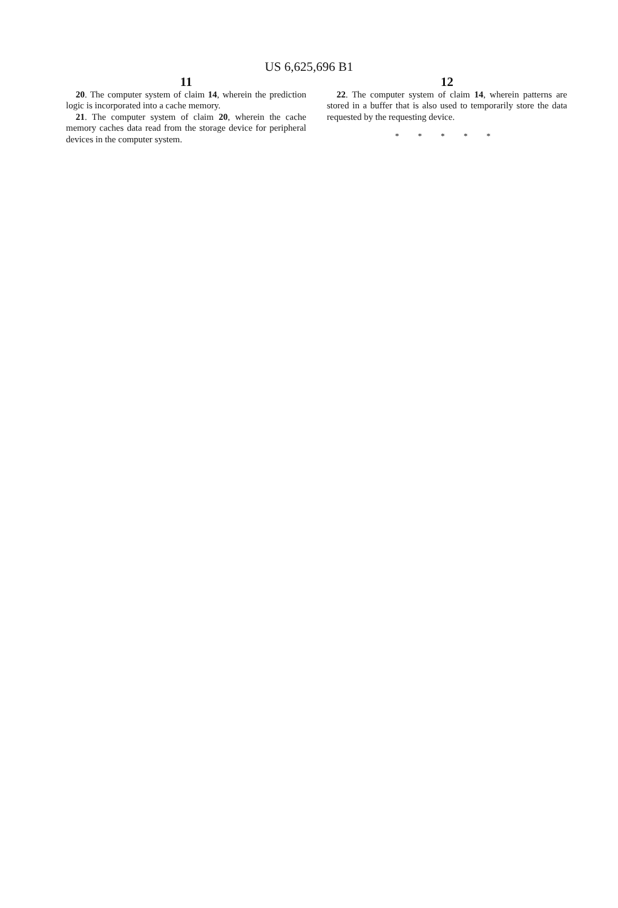US 6,625,696 B1
11
20. The computer system of claim 14, wherein the prediction logic is incorporated into a cache memory.
21. The computer system of claim 20, wherein the cache memory caches data read from the storage device for peripheral devices in the computer system.
12
22. The computer system of claim 14, wherein patterns are stored in a buffer that is also used to temporarily store the data requested by the requesting device.
* * * * *